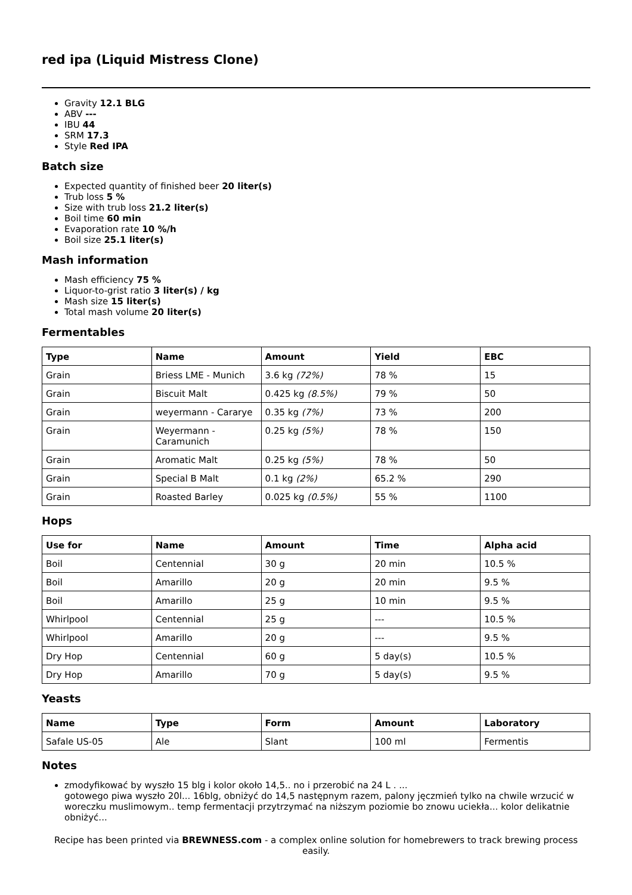red ipa (Liquid Mistress Clone)
Gravity 12.1 BLG
ABV ---
IBU 44
SRM 17.3
Style Red IPA
Batch size
Expected quantity of finished beer 20 liter(s)
Trub loss 5 %
Size with trub loss 21.2 liter(s)
Boil time 60 min
Evaporation rate 10 %/h
Boil size 25.1 liter(s)
Mash information
Mash efficiency 75 %
Liquor-to-grist ratio 3 liter(s) / kg
Mash size 15 liter(s)
Total mash volume 20 liter(s)
Fermentables
| Type | Name | Amount | Yield | EBC |
| --- | --- | --- | --- | --- |
| Grain | Briess LME - Munich | 3.6 kg (72%) | 78 % | 15 |
| Grain | Biscuit Malt | 0.425 kg (8.5%) | 79 % | 50 |
| Grain | weyermann - Cararye | 0.35 kg (7%) | 73 % | 200 |
| Grain | Weyermann - Caramunich | 0.25 kg (5%) | 78 % | 150 |
| Grain | Aromatic Malt | 0.25 kg (5%) | 78 % | 50 |
| Grain | Special B Malt | 0.1 kg (2%) | 65.2 % | 290 |
| Grain | Roasted Barley | 0.025 kg (0.5%) | 55 % | 1100 |
Hops
| Use for | Name | Amount | Time | Alpha acid |
| --- | --- | --- | --- | --- |
| Boil | Centennial | 30 g | 20 min | 10.5 % |
| Boil | Amarillo | 20 g | 20 min | 9.5 % |
| Boil | Amarillo | 25 g | 10 min | 9.5 % |
| Whirlpool | Centennial | 25 g | --- | 10.5 % |
| Whirlpool | Amarillo | 20 g | --- | 9.5 % |
| Dry Hop | Centennial | 60 g | 5 day(s) | 10.5 % |
| Dry Hop | Amarillo | 70 g | 5 day(s) | 9.5 % |
Yeasts
| Name | Type | Form | Amount | Laboratory |
| --- | --- | --- | --- | --- |
| Safale US-05 | Ale | Slant | 100 ml | Fermentis |
Notes
zmodyfikować by wyszło 15 blg i kolor około 14,5.. no i przerobić na 24 L . ...
gotowego piwa wyszło 20l... 16blg, obniżyć do 14,5 następnym razem, palony jęczmień tylko na chwile wrzucić w woreczku muslimowym.. temp fermentacji przytrzymać na niższym poziomie bo znowu uciekła... kolor delikatnie obniżyć...
Recipe has been printed via BREWNESS.com - a complex online solution for homebrewers to track brewing process easily.